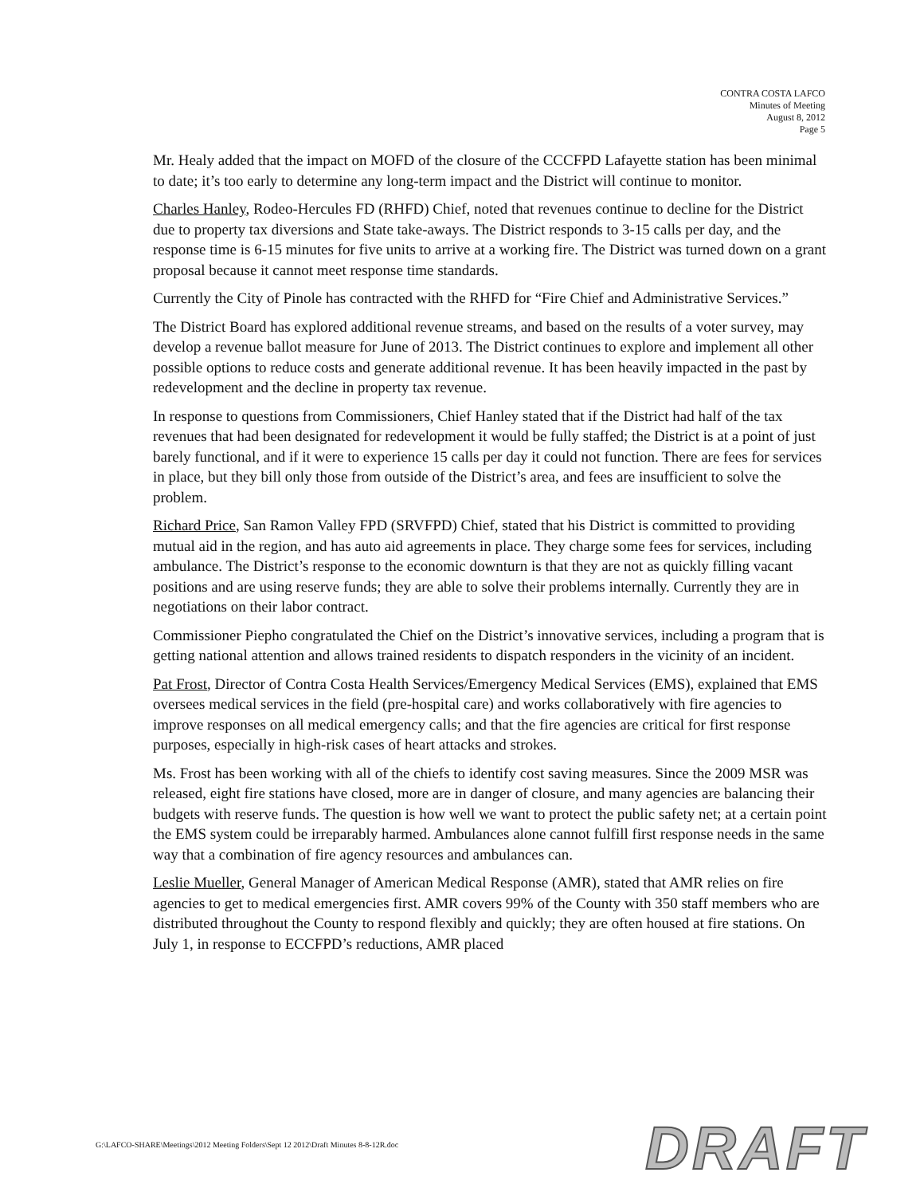CONTRA COSTA LAFCO
Minutes of Meeting
August 8, 2012
Page 5
Mr. Healy added that the impact on MOFD of the closure of the CCCFPD Lafayette station has been minimal to date; it’s too early to determine any long-term impact and the District will continue to monitor.
Charles Hanley, Rodeo-Hercules FD (RHFD) Chief, noted that revenues continue to decline for the District due to property tax diversions and State take-aways. The District responds to 3-15 calls per day, and the response time is 6-15 minutes for five units to arrive at a working fire. The District was turned down on a grant proposal because it cannot meet response time standards.
Currently the City of Pinole has contracted with the RHFD for “Fire Chief and Administrative Services.”
The District Board has explored additional revenue streams, and based on the results of a voter survey, may develop a revenue ballot measure for June of 2013. The District continues to explore and implement all other possible options to reduce costs and generate additional revenue. It has been heavily impacted in the past by redevelopment and the decline in property tax revenue.
In response to questions from Commissioners, Chief Hanley stated that if the District had half of the tax revenues that had been designated for redevelopment it would be fully staffed; the District is at a point of just barely functional, and if it were to experience 15 calls per day it could not function. There are fees for services in place, but they bill only those from outside of the District’s area, and fees are insufficient to solve the problem.
Richard Price, San Ramon Valley FPD (SRVFPD) Chief, stated that his District is committed to providing mutual aid in the region, and has auto aid agreements in place. They charge some fees for services, including ambulance. The District’s response to the economic downturn is that they are not as quickly filling vacant positions and are using reserve funds; they are able to solve their problems internally. Currently they are in negotiations on their labor contract.
Commissioner Piepho congratulated the Chief on the District’s innovative services, including a program that is getting national attention and allows trained residents to dispatch responders in the vicinity of an incident.
Pat Frost, Director of Contra Costa Health Services/Emergency Medical Services (EMS), explained that EMS oversees medical services in the field (pre-hospital care) and works collaboratively with fire agencies to improve responses on all medical emergency calls; and that the fire agencies are critical for first response purposes, especially in high-risk cases of heart attacks and strokes.
Ms. Frost has been working with all of the chiefs to identify cost saving measures. Since the 2009 MSR was released, eight fire stations have closed, more are in danger of closure, and many agencies are balancing their budgets with reserve funds. The question is how well we want to protect the public safety net; at a certain point the EMS system could be irreparably harmed. Ambulances alone cannot fulfill first response needs in the same way that a combination of fire agency resources and ambulances can.
Leslie Mueller, General Manager of American Medical Response (AMR), stated that AMR relies on fire agencies to get to medical emergencies first. AMR covers 99% of the County with 350 staff members who are distributed throughout the County to respond flexibly and quickly; they are often housed at fire stations. On July 1, in response to ECCFPD’s reductions, AMR placed
DRAFT
G:\LAFCO-SHARE\Meetings\2012 Meeting Folders\Sept 12 2012\Draft Minutes 8-8-12R.doc